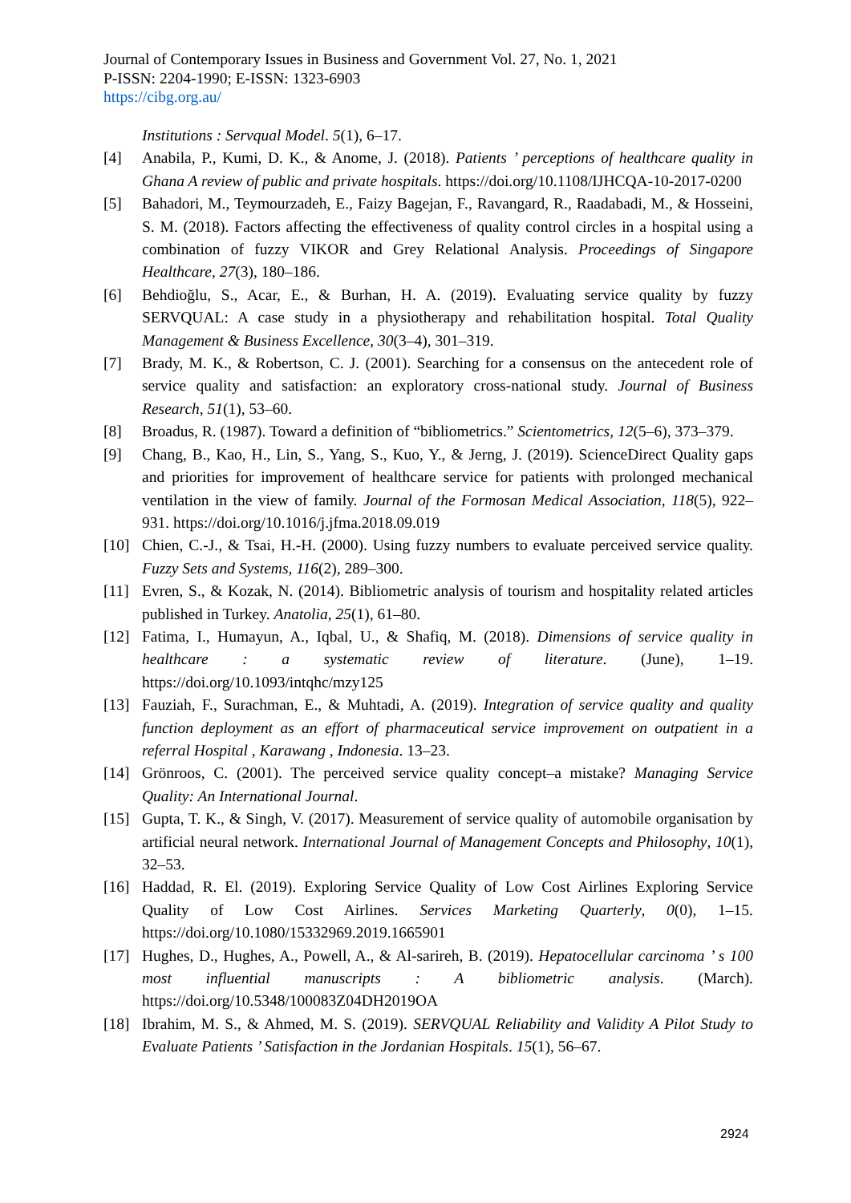Journal of Contemporary Issues in Business and Government Vol. 27, No. 1, 2021
P-ISSN: 2204-1990; E-ISSN: 1323-6903
https://cibg.org.au/
Institutions : Servqual Model. 5(1), 6–17.
[4] Anabila, P., Kumi, D. K., & Anome, J. (2018). Patients ’ perceptions of healthcare quality in Ghana A review of public and private hospitals. https://doi.org/10.1108/IJHCQA-10-2017-0200
[5] Bahadori, M., Teymourzadeh, E., Faizy Bagejan, F., Ravangard, R., Raadabadi, M., & Hosseini, S. M. (2018). Factors affecting the effectiveness of quality control circles in a hospital using a combination of fuzzy VIKOR and Grey Relational Analysis. Proceedings of Singapore Healthcare, 27(3), 180–186.
[6] Behdioğlu, S., Acar, E., & Burhan, H. A. (2019). Evaluating service quality by fuzzy SERVQUAL: A case study in a physiotherapy and rehabilitation hospital. Total Quality Management & Business Excellence, 30(3–4), 301–319.
[7] Brady, M. K., & Robertson, C. J. (2001). Searching for a consensus on the antecedent role of service quality and satisfaction: an exploratory cross-national study. Journal of Business Research, 51(1), 53–60.
[8] Broadus, R. (1987). Toward a definition of “bibliometrics.” Scientometrics, 12(5–6), 373–379.
[9] Chang, B., Kao, H., Lin, S., Yang, S., Kuo, Y., & Jerng, J. (2019). ScienceDirect Quality gaps and priorities for improvement of healthcare service for patients with prolonged mechanical ventilation in the view of family. Journal of the Formosan Medical Association, 118(5), 922–931. https://doi.org/10.1016/j.jfma.2018.09.019
[10] Chien, C.-J., & Tsai, H.-H. (2000). Using fuzzy numbers to evaluate perceived service quality. Fuzzy Sets and Systems, 116(2), 289–300.
[11] Evren, S., & Kozak, N. (2014). Bibliometric analysis of tourism and hospitality related articles published in Turkey. Anatolia, 25(1), 61–80.
[12] Fatima, I., Humayun, A., Iqbal, U., & Shafiq, M. (2018). Dimensions of service quality in healthcare : a systematic review of literature. (June), 1–19. https://doi.org/10.1093/intqhc/mzy125
[13] Fauziah, F., Surachman, E., & Muhtadi, A. (2019). Integration of service quality and quality function deployment as an effort of pharmaceutical service improvement on outpatient in a referral Hospital , Karawang , Indonesia. 13–23.
[14] Grönroos, C. (2001). The perceived service quality concept–a mistake? Managing Service Quality: An International Journal.
[15] Gupta, T. K., & Singh, V. (2017). Measurement of service quality of automobile organisation by artificial neural network. International Journal of Management Concepts and Philosophy, 10(1), 32–53.
[16] Haddad, R. El. (2019). Exploring Service Quality of Low Cost Airlines Exploring Service Quality of Low Cost Airlines. Services Marketing Quarterly, 0(0), 1–15. https://doi.org/10.1080/15332969.2019.1665901
[17] Hughes, D., Hughes, A., Powell, A., & Al-sarireh, B. (2019). Hepatocellular carcinoma ’ s 100 most influential manuscripts : A bibliometric analysis. (March). https://doi.org/10.5348/100083Z04DH2019OA
[18] Ibrahim, M. S., & Ahmed, M. S. (2019). SERVQUAL Reliability and Validity A Pilot Study to Evaluate Patients ’ Satisfaction in the Jordanian Hospitals. 15(1), 56–67.
2924